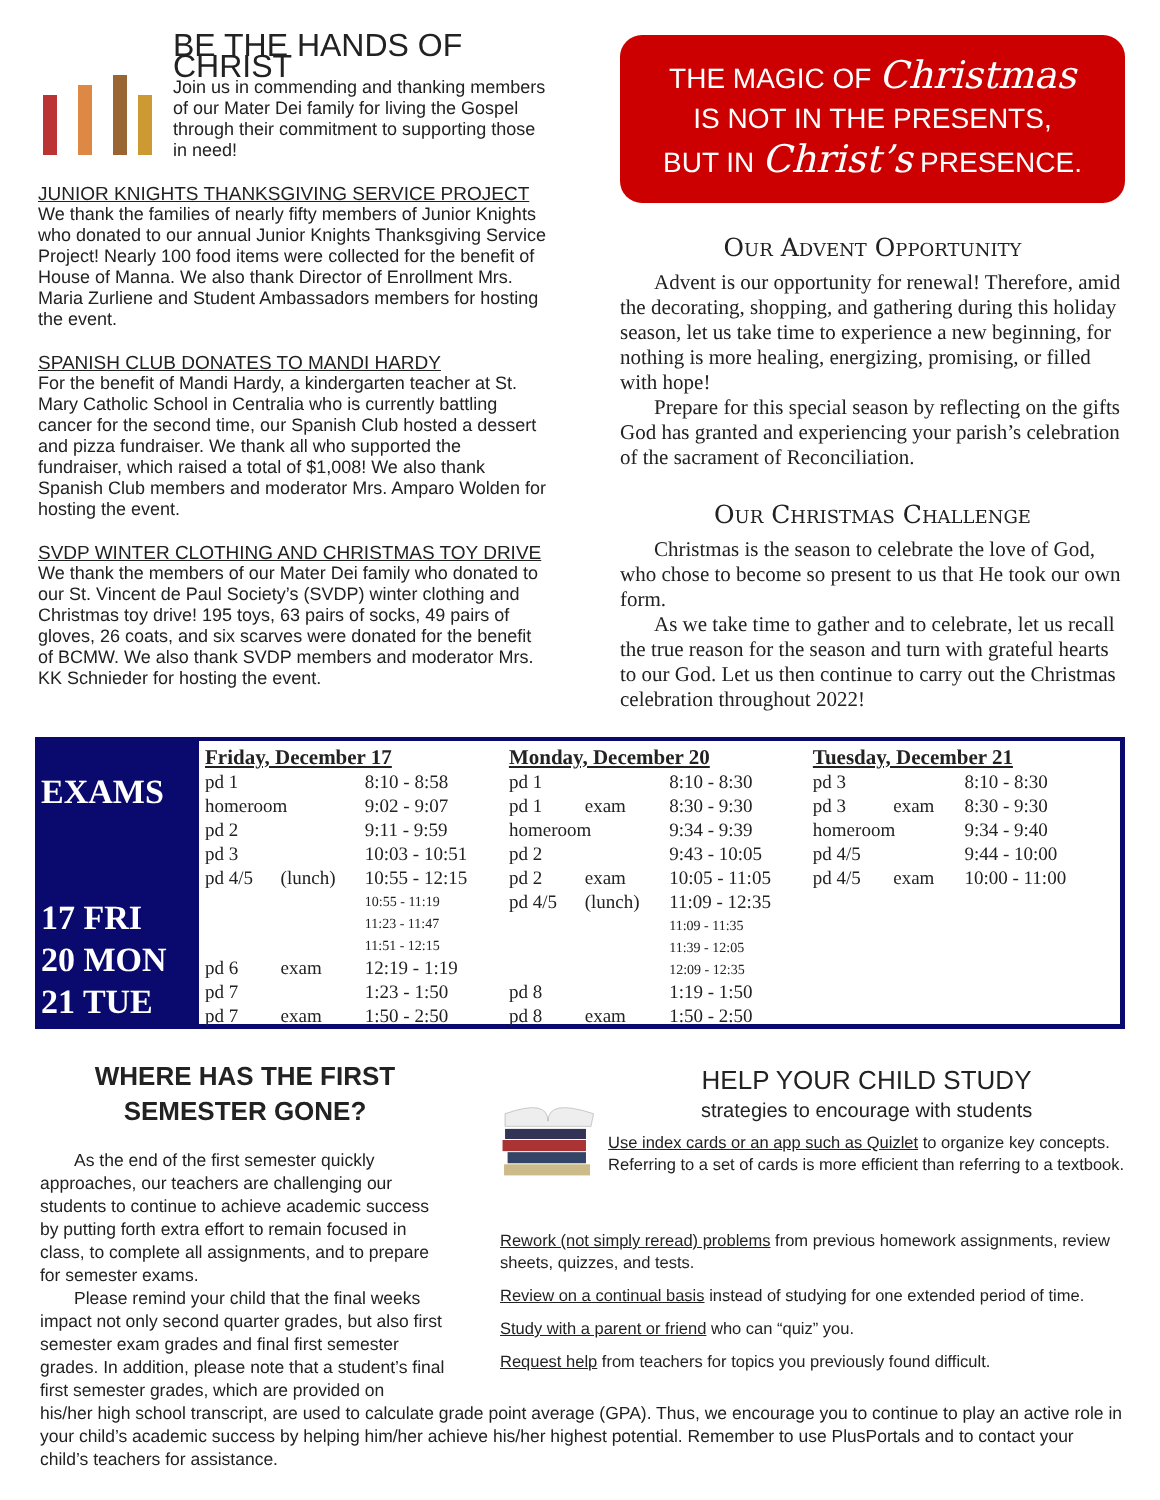BE THE HANDS OF CHRIST
Join us in commending and thanking members of our Mater Dei family for living the Gospel through their commitment to supporting those in need!
JUNIOR KNIGHTS THANKSGIVING SERVICE PROJECT
We thank the families of nearly fifty members of Junior Knights who donated to our annual Junior Knights Thanksgiving Service Project! Nearly 100 food items were collected for the benefit of House of Manna. We also thank Director of Enrollment Mrs. Maria Zurliene and Student Ambassadors members for hosting the event.
SPANISH CLUB DONATES TO MANDI HARDY
For the benefit of Mandi Hardy, a kindergarten teacher at St. Mary Catholic School in Centralia who is currently battling cancer for the second time, our Spanish Club hosted a dessert and pizza fundraiser. We thank all who supported the fundraiser, which raised a total of $1,008! We also thank Spanish Club members and moderator Mrs. Amparo Wolden for hosting the event.
SVDP WINTER CLOTHING AND CHRISTMAS TOY DRIVE
We thank the members of our Mater Dei family who donated to our St. Vincent de Paul Society’s (SVDP) winter clothing and Christmas toy drive! 195 toys, 63 pairs of socks, 49 pairs of gloves, 26 coats, and six scarves were donated for the benefit of BCMW. We also thank SVDP members and moderator Mrs. KK Schnieder for hosting the event.
THE MAGIC OF Christmas
IS NOT IN THE PRESENTS,
BUT IN Christ’s PRESENCE.
Our Advent Opportunity
Advent is our opportunity for renewal! Therefore, amid the decorating, shopping, and gathering during this holiday season, let us take time to experience a new beginning, for nothing is more healing, energizing, promising, or filled with hope!
Prepare for this special season by reflecting on the gifts God has granted and experiencing your parish’s celebration of the sacrament of Reconciliation.
Our Christmas Challenge
Christmas is the season to celebrate the love of God, who chose to become so present to us that He took our own form.
As we take time to gather and to celebrate, let us recall the true reason for the season and turn with grateful hearts to our God. Let us then continue to carry out the Christmas celebration throughout 2022!
EXAMS
17 FRI
20 MON
21 TUE
| Friday, December 17 | | |
| --- | --- | --- |
| pd 1 | | 8:10 - 8:58 |
| homeroom | | 9:02 - 9:07 |
| pd 2 | | 9:11 - 9:59 |
| pd 3 | | 10:03 - 10:51 |
| pd 4/5 | (lunch) | 10:55 - 12:15 10:55 - 11:19 11:23 - 11:47 11:51 - 12:15 |
| pd 6 | exam | 12:19 - 1:19 |
| pd 7 | | 1:23 - 1:50 |
| pd 7 | exam | 1:50 - 2:50 |
| Monday, December 20 | | |
| --- | --- | --- |
| pd 1 | | 8:10 - 8:30 |
| pd 1 | exam | 8:30 - 9:30 |
| homeroom | | 9:34 - 9:39 |
| pd 2 | | 9:43 - 10:05 |
| pd 2 | exam | 10:05 - 11:05 |
| pd 4/5 | (lunch) | 11:09 - 12:35 11:09 - 11:35 11:39 - 12:05 12:09 - 12:35 |
| pd 8 | | 1:19 - 1:50 |
| pd 8 | exam | 1:50 - 2:50 |
| Tuesday, December 21 | | |
| --- | --- | --- |
| pd 3 | | 8:10 - 8:30 |
| pd 3 | exam | 8:30 - 9:30 |
| homeroom | | 9:34 - 9:40 |
| pd 4/5 | | 9:44 - 10:00 |
| pd 4/5 | exam | 10:00 - 11:00 |
WHERE HAS THE FIRST SEMESTER GONE?
As the end of the first semester quickly approaches, our teachers are challenging our students to continue to achieve academic success by putting forth extra effort to remain focused in class, to complete all assignments, and to prepare for semester exams.
Please remind your child that the final weeks impact not only second quarter grades, but also first semester exam grades and final first semester grades. In addition, please note that a student’s final first semester grades, which are provided on
HELP YOUR CHILD STUDY
strategies to encourage with students
Use index cards or an app such as Quizlet to organize key concepts. Referring to a set of cards is more efficient than referring to a textbook.
Rework (not simply reread) problems from previous homework assignments, review sheets, quizzes, and tests.
Review on a continual basis instead of studying for one extended period of time.
Study with a parent or friend who can “quiz” you.
Request help from teachers for topics you previously found difficult.
his/her high school transcript, are used to calculate grade point average (GPA). Thus, we encourage you to continue to play an active role in your child’s academic success by helping him/her achieve his/her highest potential. Remember to use PlusPortals and to contact your child’s teachers for assistance.